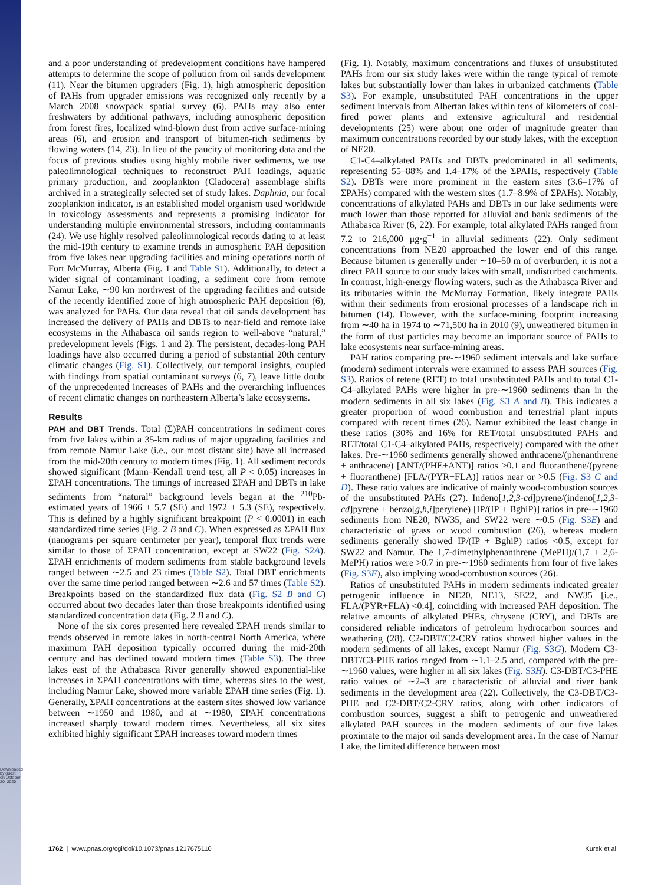Downloaded by guest on October 20, 2020
and a poor understanding of predevelopment conditions have hampered attempts to determine the scope of pollution from oil sands development (11). Near the bitumen upgraders (Fig. 1), high atmospheric deposition of PAHs from upgrader emissions was recognized only recently by a March 2008 snowpack spatial survey (6). PAHs may also enter freshwaters by additional pathways, including atmospheric deposition from forest fires, localized wind-blown dust from active surface-mining areas (6), and erosion and transport of bitumen-rich sediments by flowing waters (14, 23). In lieu of the paucity of monitoring data and the focus of previous studies using highly mobile river sediments, we use paleolimnological techniques to reconstruct PAH loadings, aquatic primary production, and zooplankton (Cladocera) assemblage shifts archived in a strategically selected set of study lakes. Daphnia, our focal zooplankton indicator, is an established model organism used worldwide in toxicology assessments and represents a promising indicator for understanding multiple environmental stressors, including contaminants (24). We use highly resolved paleolimnological records dating to at least the mid-19th century to examine trends in atmospheric PAH deposition from five lakes near upgrading facilities and mining operations north of Fort McMurray, Alberta (Fig. 1 and Table S1). Additionally, to detect a wider signal of contaminant loading, a sediment core from remote Namur Lake, ∼90 km northwest of the upgrading facilities and outside of the recently identified zone of high atmospheric PAH deposition (6), was analyzed for PAHs. Our data reveal that oil sands development has increased the delivery of PAHs and DBTs to near-field and remote lake ecosystems in the Athabasca oil sands region to well-above “natural,” predevelopment levels (Figs. 1 and 2). The persistent, decades-long PAH loadings have also occurred during a period of substantial 20th century climatic changes (Fig. S1). Collectively, our temporal insights, coupled with findings from spatial contaminant surveys (6, 7), leave little doubt of the unprecedented increases of PAHs and the overarching influences of recent climatic changes on northeastern Alberta’s lake ecosystems.
Results
PAH and DBT Trends. Total (Σ)PAH concentrations in sediment cores from five lakes within a 35-km radius of major upgrading facilities and from remote Namur Lake (i.e., our most distant site) have all increased from the mid-20th century to modern times (Fig. 1). All sediment records showed significant (Mann–Kendall trend test, all P < 0.05) increases in ΣPAH concentrations. The timings of increased ΣPAH and DBTs in lake sediments from “natural” background levels began at the <sup>210</sup>Pb-estimated years of 1966 ± 5.7 (SE) and 1972 ± 5.3 (SE), respectively. This is defined by a highly significant breakpoint (P < 0.0001) in each standardized time series (Fig. 2 B and C). When expressed as ΣPAH flux (nanograms per square centimeter per year), temporal flux trends were similar to those of ΣPAH concentration, except at SW22 (Fig. S2A). ΣPAH enrichments of modern sediments from stable background levels ranged between ∼2.5 and 23 times (Table S2). Total DBT enrichments over the same time period ranged between ∼2.6 and 57 times (Table S2). Breakpoints based on the standardized flux data (Fig. S2 B and C) occurred about two decades later than those breakpoints identified using standardized concentration data (Fig. 2 B and C).
None of the six cores presented here revealed ΣPAH trends similar to trends observed in remote lakes in north-central North America, where maximum PAH deposition typically occurred during the mid-20th century and has declined toward modern times (Table S3). The three lakes east of the Athabasca River generally showed exponential-like increases in ΣPAH concentrations with time, whereas sites to the west, including Namur Lake, showed more variable ΣPAH time series (Fig. 1). Generally, ΣPAH concentrations at the eastern sites showed low variance between ∼1950 and 1980, and at ∼1980, ΣPAH concentrations increased sharply toward modern times. Nevertheless, all six sites exhibited highly significant ΣPAH increases toward modern times
(Fig. 1). Notably, maximum concentrations and fluxes of unsubstituted PAHs from our six study lakes were within the range typical of remote lakes but substantially lower than lakes in urbanized catchments (Table S3). For example, unsubstituted PAH concentrations in the upper sediment intervals from Albertan lakes within tens of kilometers of coal-fired power plants and extensive agricultural and residential developments (25) were about one order of magnitude greater than maximum concentrations recorded by our study lakes, with the exception of NE20.
C1-C4–alkylated PAHs and DBTs predominated in all sediments, representing 55–88% and 1.4–17% of the ΣPAHs, respectively (Table S2). DBTs were more prominent in the eastern sites (3.6–17% of ΣPAHs) compared with the western sites (1.7–8.9% of ΣPAHs). Notably, concentrations of alkylated PAHs and DBTs in our lake sediments were much lower than those reported for alluvial and bank sediments of the Athabasca River (6, 22). For example, total alkylated PAHs ranged from 7.2 to 216,000 μg·g<sup>−1</sup> in alluvial sediments (22). Only sediment concentrations from NE20 approached the lower end of this range. Because bitumen is generally under ∼10–50 m of overburden, it is not a direct PAH source to our study lakes with small, undisturbed catchments. In contrast, high-energy flowing waters, such as the Athabasca River and its tributaries within the McMurray Formation, likely integrate PAHs within their sediments from erosional processes of a landscape rich in bitumen (14). However, with the surface-mining footprint increasing from ∼40 ha in 1974 to ∼71,500 ha in 2010 (9), unweathered bitumen in the form of dust particles may become an important source of PAHs to lake ecosystems near surface-mining areas.
PAH ratios comparing pre-∼1960 sediment intervals and lake surface (modern) sediment intervals were examined to assess PAH sources (Fig. S3). Ratios of retene (RET) to total unsubstituted PAHs and to total C1-C4–alkylated PAHs were higher in pre-∼1960 sediments than in the modern sediments in all six lakes (Fig. S3 A and B). This indicates a greater proportion of wood combustion and terrestrial plant inputs compared with recent times (26). Namur exhibited the least change in these ratios (30% and 16% for RET/total unsubstituted PAHs and RET/total C1-C4–alkylated PAHs, respectively) compared with the other lakes. Pre-∼1960 sediments generally showed anthracene/(phenanthrene + anthracene) [ANT/(PHE+ANT)] ratios >0.1 and fluoranthene/(pyrene + fluoranthene) [FLA/(PYR+FLA)] ratios near or >0.5 (Fig. S3 C and D). These ratio values are indicative of mainly wood-combustion sources of the unsubstituted PAHs (27). Indeno[1,2,3-cd]pyrene/(indeno[1,2,3-cd]pyrene + benzo[g,h,i]perylene) [IP/(IP + BghiP)] ratios in pre-∼1960 sediments from NE20, NW35, and SW22 were ∼0.5 (Fig. S3E) and characteristic of grass or wood combustion (26), whereas modern sediments generally showed IP/(IP + BghiP) ratios <0.5, except for SW22 and Namur. The 1,7-dimethylphenanthrene (MePH)/(1,7 + 2,6-MePH) ratios were >0.7 in pre-∼1960 sediments from four of five lakes (Fig. S3F), also implying wood-combustion sources (26).
Ratios of unsubstituted PAHs in modern sediments indicated greater petrogenic influence in NE20, NE13, SE22, and NW35 [i.e., FLA/(PYR+FLA) <0.4], coinciding with increased PAH deposition. The relative amounts of alkylated PHEs, chrysene (CRY), and DBTs are considered reliable indicators of petroleum hydrocarbon sources and weathering (28). C2-DBT/C2-CRY ratios showed higher values in the modern sediments of all lakes, except Namur (Fig. S3G). Modern C3-DBT/C3-PHE ratios ranged from ∼1.1–2.5 and, compared with the pre-∼1960 values, were higher in all six lakes (Fig. S3H). C3-DBT/C3-PHE ratio values of ∼2–3 are characteristic of alluvial and river bank sediments in the development area (22). Collectively, the C3-DBT/C3-PHE and C2-DBT/C2-CRY ratios, along with other indicators of combustion sources, suggest a shift to petrogenic and unweathered alkylated PAH sources in the modern sediments of our five lakes proximate to the major oil sands development area. In the case of Namur Lake, the limited difference between most
1762 | www.pnas.org/cgi/doi/10.1073/pnas.1217675110 Kurek et al.